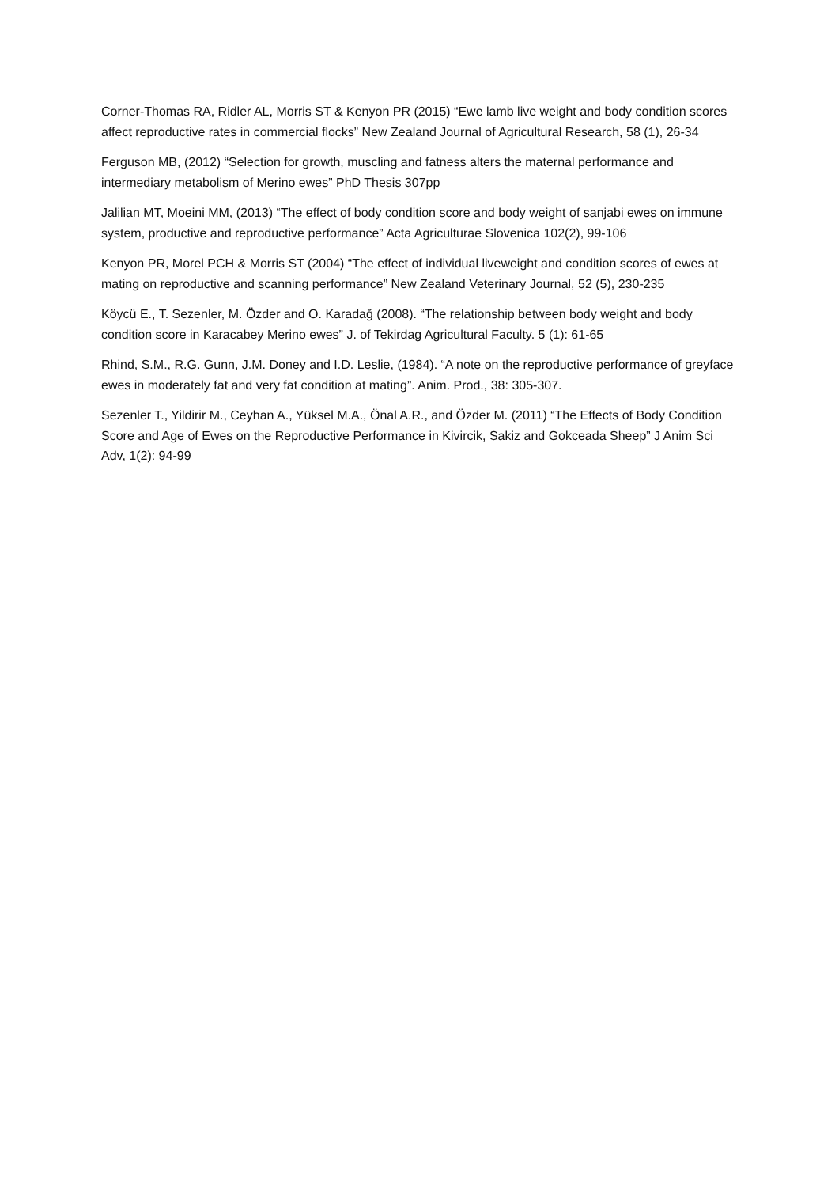Corner-Thomas RA, Ridler AL, Morris ST & Kenyon PR (2015) “Ewe lamb live weight and body condition scores affect reproductive rates in commercial flocks” New Zealand Journal of Agricultural Research, 58 (1), 26-34
Ferguson MB, (2012) “Selection for growth, muscling and fatness alters the maternal performance and intermediary metabolism of Merino ewes” PhD Thesis 307pp
Jalilian MT, Moeini MM, (2013) “The effect of body condition score and body weight of sanjabi ewes on immune system, productive and reproductive performance” Acta Agriculturae Slovenica 102(2), 99-106
Kenyon PR, Morel PCH & Morris ST (2004) “The effect of individual liveweight and condition scores of ewes at mating on reproductive and scanning performance” New Zealand Veterinary Journal, 52 (5), 230-235
Köycü E., T. Sezenler, M. Özder and O. Karadağ (2008). “The relationship between body weight and body condition score in Karacabey Merino ewes” J. of Tekirdag Agricultural Faculty. 5 (1): 61-65
Rhind, S.M., R.G. Gunn, J.M. Doney and I.D. Leslie, (1984). “A note on the reproductive performance of greyface ewes in moderately fat and very fat condition at mating”. Anim. Prod., 38: 305-307.
Sezenler T., Yildirir M., Ceyhan A., Yüksel M.A., Önal A.R., and Özder M. (2011) “The Effects of Body Condition Score and Age of Ewes on the Reproductive Performance in Kivircik, Sakiz and Gokceada Sheep” J Anim Sci Adv, 1(2): 94-99